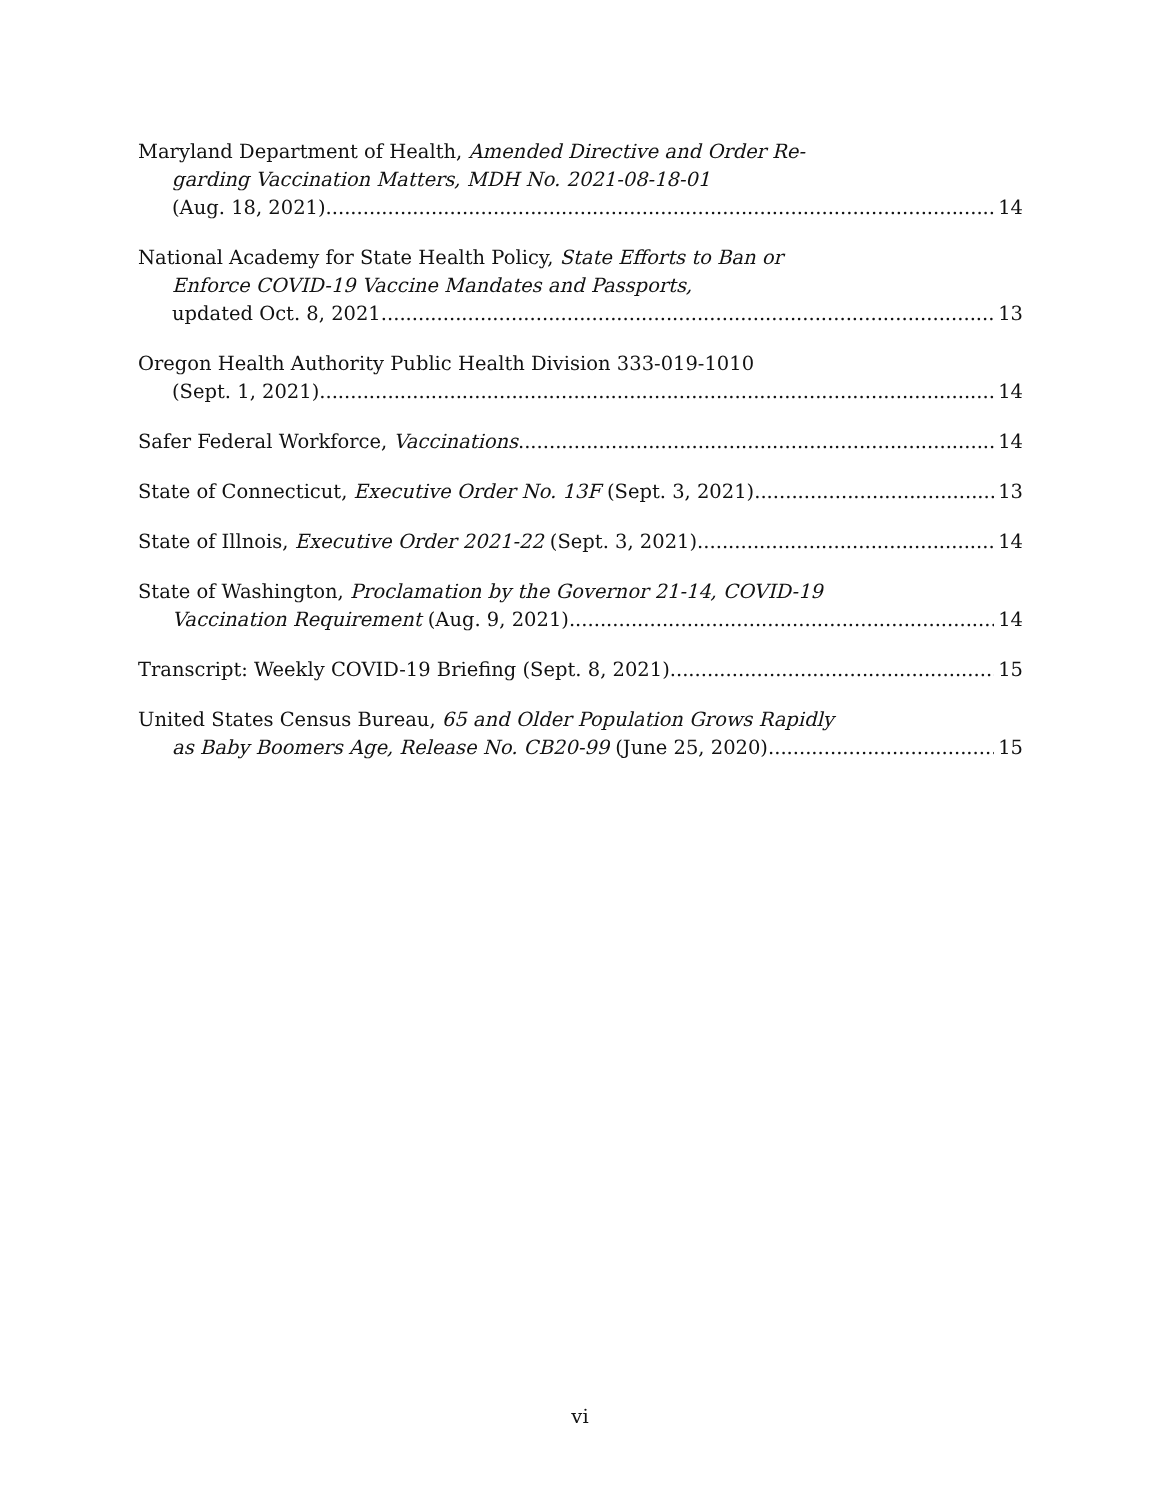Maryland Department of Health, Amended Directive and Order Re-
garding Vaccination Matters, MDH No. 2021-08-18-01
(Aug. 18, 2021) 14
National Academy for State Health Policy, State Efforts to Ban or
Enforce COVID-19 Vaccine Mandates and Passports,
updated Oct. 8, 2021 13
Oregon Health Authority Public Health Division 333-019-1010
(Sept. 1, 2021) 14
Safer Federal Workforce, Vaccinations 14
State of Connecticut, Executive Order No. 13F (Sept. 3, 2021) 13
State of Illnois, Executive Order 2021-22 (Sept. 3, 2021) 14
State of Washington, Proclamation by the Governor 21-14, COVID-19
Vaccination Requirement (Aug. 9, 2021) 14
Transcript: Weekly COVID-19 Briefing (Sept. 8, 2021) 15
United States Census Bureau, 65 and Older Population Grows Rapidly
as Baby Boomers Age, Release No. CB20-99 (June 25, 2020) 15
vi